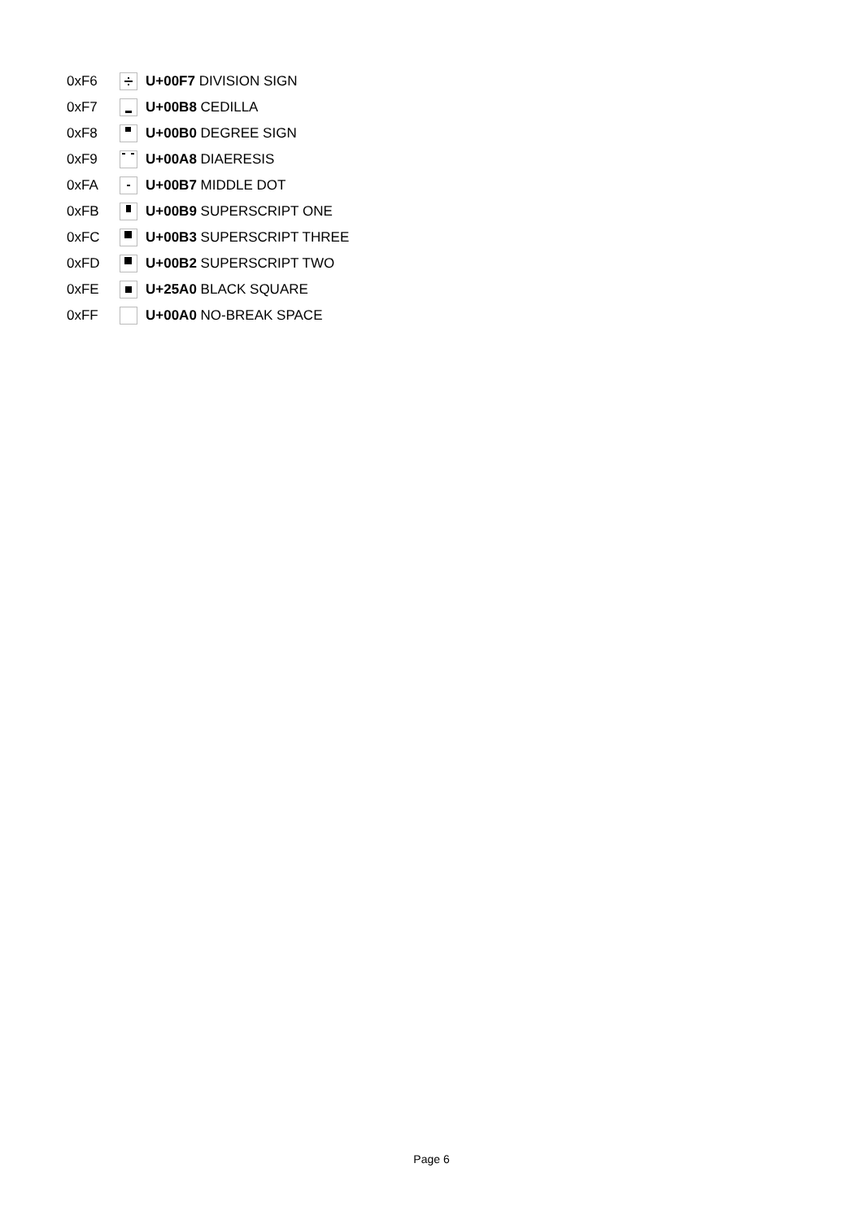| 0xF6 | | U+00F7 DIVISION SIGN |
| 0xF7 | | U+00B8 CEDILLA |
| 0xF8 | | U+00B0 DEGREE SIGN |
| 0xF9 | | U+00A8 DIAERESIS |
| 0xFA | | U+00B7 MIDDLE DOT |
| 0xFB | | U+00B9 SUPERSCRIPT ONE |
| 0xFC | | U+00B3 SUPERSCRIPT THREE |
| 0xFD | | U+00B2 SUPERSCRIPT TWO |
| 0xFE | | U+25A0 BLACK SQUARE |
| 0xFF | | U+00A0 NO-BREAK SPACE |
Page 6